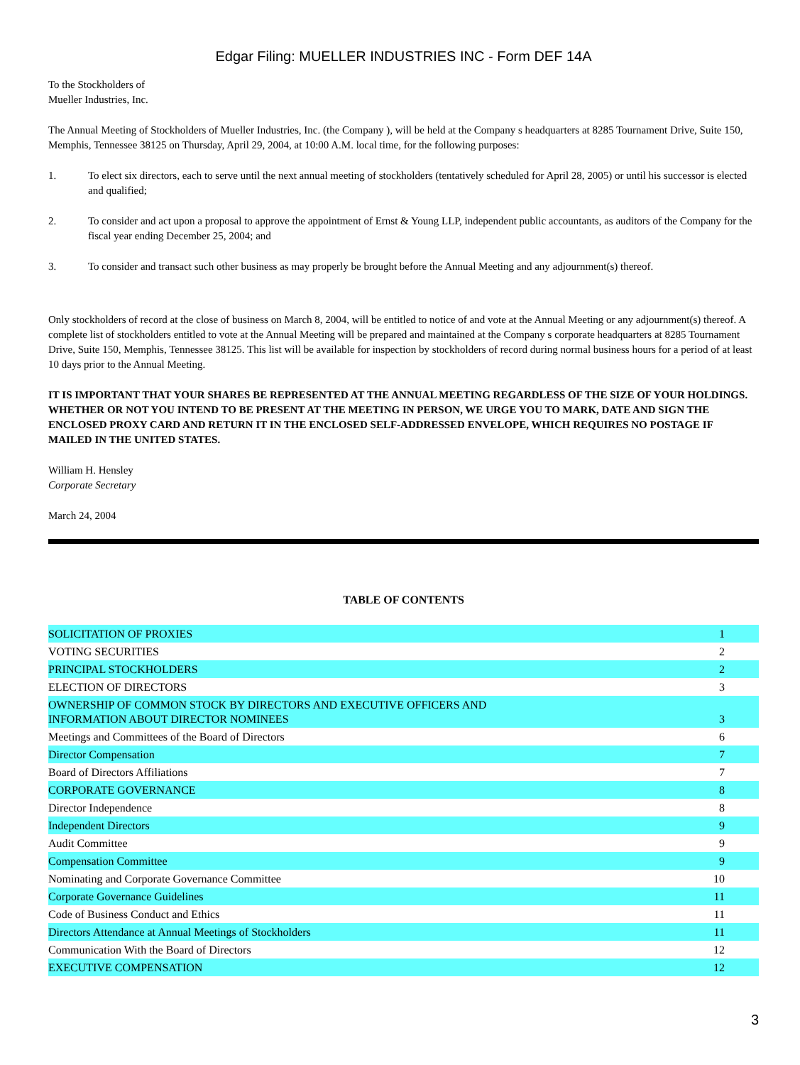Edgar Filing: MUELLER INDUSTRIES INC - Form DEF 14A
To the Stockholders of
Mueller Industries, Inc.
The Annual Meeting of Stockholders of Mueller Industries, Inc. (the Company ), will be held at the Company s headquarters at 8285 Tournament Drive, Suite 150, Memphis, Tennessee 38125 on Thursday, April 29, 2004, at 10:00 A.M. local time, for the following purposes:
1. To elect six directors, each to serve until the next annual meeting of stockholders (tentatively scheduled for April 28, 2005) or until his successor is elected and qualified;
2. To consider and act upon a proposal to approve the appointment of Ernst & Young LLP, independent public accountants, as auditors of the Company for the fiscal year ending December 25, 2004; and
3. To consider and transact such other business as may properly be brought before the Annual Meeting and any adjournment(s) thereof.
Only stockholders of record at the close of business on March 8, 2004, will be entitled to notice of and vote at the Annual Meeting or any adjournment(s) thereof. A complete list of stockholders entitled to vote at the Annual Meeting will be prepared and maintained at the Company s corporate headquarters at 8285 Tournament Drive, Suite 150, Memphis, Tennessee 38125. This list will be available for inspection by stockholders of record during normal business hours for a period of at least 10 days prior to the Annual Meeting.
IT IS IMPORTANT THAT YOUR SHARES BE REPRESENTED AT THE ANNUAL MEETING REGARDLESS OF THE SIZE OF YOUR HOLDINGS. WHETHER OR NOT YOU INTEND TO BE PRESENT AT THE MEETING IN PERSON, WE URGE YOU TO MARK, DATE AND SIGN THE ENCLOSED PROXY CARD AND RETURN IT IN THE ENCLOSED SELF-ADDRESSED ENVELOPE, WHICH REQUIRES NO POSTAGE IF MAILED IN THE UNITED STATES.
William H. Hensley
Corporate Secretary
March 24, 2004
TABLE OF CONTENTS
| SOLICITATION OF PROXIES | 1 |
| VOTING SECURITIES | 2 |
| PRINCIPAL STOCKHOLDERS | 2 |
| ELECTION OF DIRECTORS | 3 |
| OWNERSHIP OF COMMON STOCK BY DIRECTORS AND EXECUTIVE OFFICERS AND INFORMATION ABOUT DIRECTOR NOMINEES | 3 |
| Meetings and Committees of the Board of Directors | 6 |
| Director Compensation | 7 |
| Board of Directors Affiliations | 7 |
| CORPORATE GOVERNANCE | 8 |
| Director Independence | 8 |
| Independent Directors | 9 |
| Audit Committee | 9 |
| Compensation Committee | 9 |
| Nominating and Corporate Governance Committee | 10 |
| Corporate Governance Guidelines | 11 |
| Code of Business Conduct and Ethics | 11 |
| Directors Attendance at Annual Meetings of Stockholders | 11 |
| Communication With the Board of Directors | 12 |
| EXECUTIVE COMPENSATION | 12 |
3